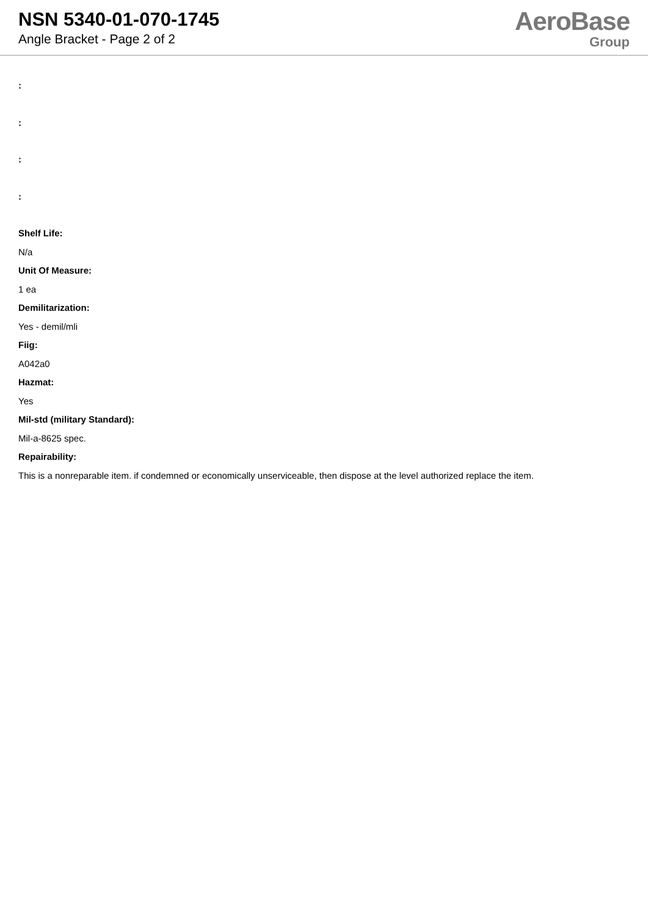NSN 5340-01-070-1745
Angle Bracket - Page 2 of 2
AeroBase
Group
:
:
:
:
Shelf Life:
N/a
Unit Of Measure:
1 ea
Demilitarization:
Yes - demil/mli
Fiig:
A042a0
Hazmat:
Yes
Mil-std (military Standard):
Mil-a-8625 spec.
Repairability:
This is a nonreparable item. if condemned or economically unserviceable, then dispose at the level authorized replace the item.